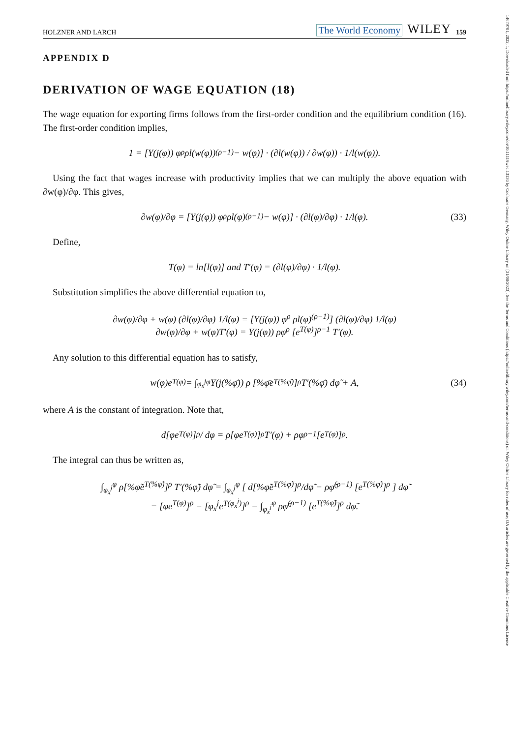14679701, 2022, 1, Downloaded from https://onlinelibrary.wiley.com/doi/10.1111/twec.13136 by Cochrane Germany, Wiley Online Library on [31/08/2023]. See the Terms and Conditions (https://onlinelibrary.wiley.com/terms-and-conditions) on Wiley Online Library for rules of use; OA articles are governed by the applicable Creative Commons License
HOLZNER AND LARCH The World Economy WILEY 159
APPENDIX D
DERIVATION OF WAGE EQUATION (18)
The wage equation for exporting firms follows from the first-order condition and the equilibrium condition (16). The first-order condition implies,
1 = [Υ(j(φ)) φ<sup>ρ</sup> ρl(w(φ))<sup>(ρ−1)</sup> − w(φ)] · (∂l(w(φ)) / ∂w(φ)) · 1/l(w(φ)).
Using the fact that wages increase with productivity implies that we can multiply the above equation with ∂w(φ)/∂φ. This gives,
∂w(φ)/∂φ = [Υ(j(φ)) φ<sup>ρ</sup> ρl(φ)<sup>(ρ−1)</sup> − w(φ)] · (∂l(φ)/∂φ) · 1/l(φ). (33)
Define,
T(φ) = ln[l(φ)] and T′(φ) = (∂l(φ)/∂φ) · 1/l(φ).
Substitution simplifies the above differential equation to,
∂w(φ)/∂φ + w(φ) (∂l(φ)/∂φ) 1/l(φ) = [Υ(j(φ)) φ<sup>ρ</sup> ρl(φ)<sup>(ρ−1)</sup>] (∂l(φ)/∂φ) 1/l(φ)
∂w(φ)/∂φ + w(φ)T′(φ) = Υ(j(φ)) ρφ<sup>ρ</sup> [e<sup>T(φ)</sup>]<sup>ρ−1</sup> T′(φ).
Any solution to this differential equation has to satisfy,
w(φ)e<sup>T(φ)</sup> = ∫<sub>φ<sub>x</sub><sup>j</sup></sub><sup>φ</sup> Υ(j(%φ̄)) ρ [%φ̄e<sup>T(%φ̄)</sup>]<sup>ρ</sup> T′(%φ̄) dφ̃ + A, (34)
where A is the constant of integration. Note that,
d[φe<sup>T(φ)</sup>]<sup>ρ</sup> / dφ = ρ[φe<sup>T(φ)</sup>]<sup>ρ</sup> T′(φ) + ρφ<sup>ρ−1</sup> [e<sup>T(φ)</sup>]<sup>ρ</sup>.
The integral can thus be written as,
∫<sub>φ<sub>x</sub><sup>j</sup></sub><sup>φ</sup> ρ[%φ̃e<sup>T(%φ̃)</sup>]<sup>ρ</sup> T′(%φ̃) dφ̃ = ∫<sub>φ<sub>x</sub><sup>j</sup></sub><sup>φ</sup> [ d[%φ̃e<sup>T(%φ̃)</sup>]<sup>ρ</sup>/dφ̃ − ρφ̃<sup>(ρ−1)</sup> [e<sup>T(%φ̃)</sup>]<sup>ρ</sup> ] dφ̃
= [φe<sup>T(φ)</sup>]<sup>ρ</sup> − [φ<sub>x</sub><sup>j</sup>e<sup>T(φ<sub>x</sub><sup>j</sup>)</sup>]<sup>ρ</sup> − ∫<sub>φ<sub>x</sub><sup>j</sup></sub><sup>φ</sup> ρφ̃<sup>(ρ−1)</sup> [e<sup>T(%φ̃)</sup>]<sup>ρ</sup> dφ̃.